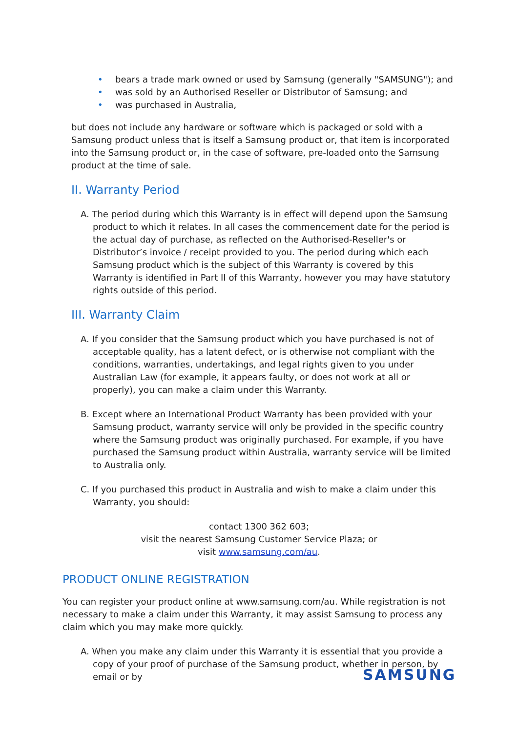• bears a trade mark owned or used by Samsung (generally "SAMSUNG"); and
• was sold by an Authorised Reseller or Distributor of Samsung; and
• was purchased in Australia,
but does not include any hardware or software which is packaged or sold with a Samsung product unless that is itself a Samsung product or, that item is incorporated into the Samsung product or, in the case of software, pre-loaded onto the Samsung product at the time of sale.
II. Warranty Period
A. The period during which this Warranty is in effect will depend upon the Samsung product to which it relates. In all cases the commencement date for the period is the actual day of purchase, as reflected on the Authorised-Reseller's or Distributor’s invoice / receipt provided to you. The period during which each Samsung product which is the subject of this Warranty is covered by this Warranty is identified in Part II of this Warranty, however you may have statutory rights outside of this period.
III. Warranty Claim
A. If you consider that the Samsung product which you have purchased is not of acceptable quality, has a latent defect, or is otherwise not compliant with the conditions, warranties, undertakings, and legal rights given to you under Australian Law (for example, it appears faulty, or does not work at all or properly), you can make a claim under this Warranty.
B. Except where an International Product Warranty has been provided with your Samsung product, warranty service will only be provided in the specific country where the Samsung product was originally purchased. For example, if you have purchased the Samsung product within Australia, warranty service will be limited to Australia only.
C. If you purchased this product in Australia and wish to make a claim under this Warranty, you should:
contact 1300 362 603;
visit the nearest Samsung Customer Service Plaza; or
visit www.samsung.com/au.
PRODUCT ONLINE REGISTRATION
You can register your product online at www.samsung.com/au. While registration is not necessary to make a claim under this Warranty, it may assist Samsung to process any claim which you may make more quickly.
A. When you make any claim under this Warranty it is essential that you provide a copy of your proof of purchase of the Samsung product, whether in person, by email or by
SAMSUNG